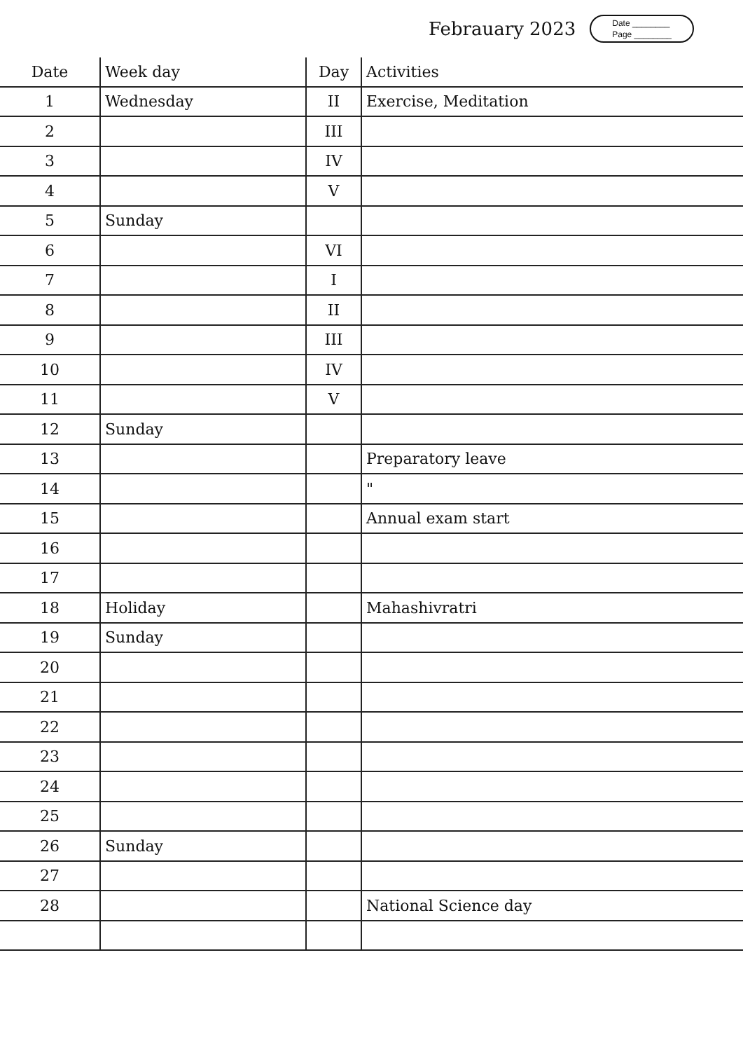Febrauary 2023
Date ________
Page ________
| Date | Week day | Day | Activities |
| --- | --- | --- | --- |
| 1 | Wednesday | II | Exercise, Meditation |
| 2 | | III | |
| 3 | | IV | |
| 4 | | V | |
| 5 | Sunday | | |
| 6 | | VI | |
| 7 | | I | |
| 8 | | II | |
| 9 | | III | |
| 10 | | IV | |
| 11 | | V | |
| 12 | Sunday | | |
| 13 | | | Preparatory leave |
| 14 | | | " |
| 15 | | | Annual exam start |
| 16 | | | |
| 17 | | | |
| 18 | Holiday | | Mahashivratri |
| 19 | Sunday | | |
| 20 | | | |
| 21 | | | |
| 22 | | | |
| 23 | | | |
| 24 | | | |
| 25 | | | |
| 26 | Sunday | | |
| 27 | | | |
| 28 | | | National Science day |